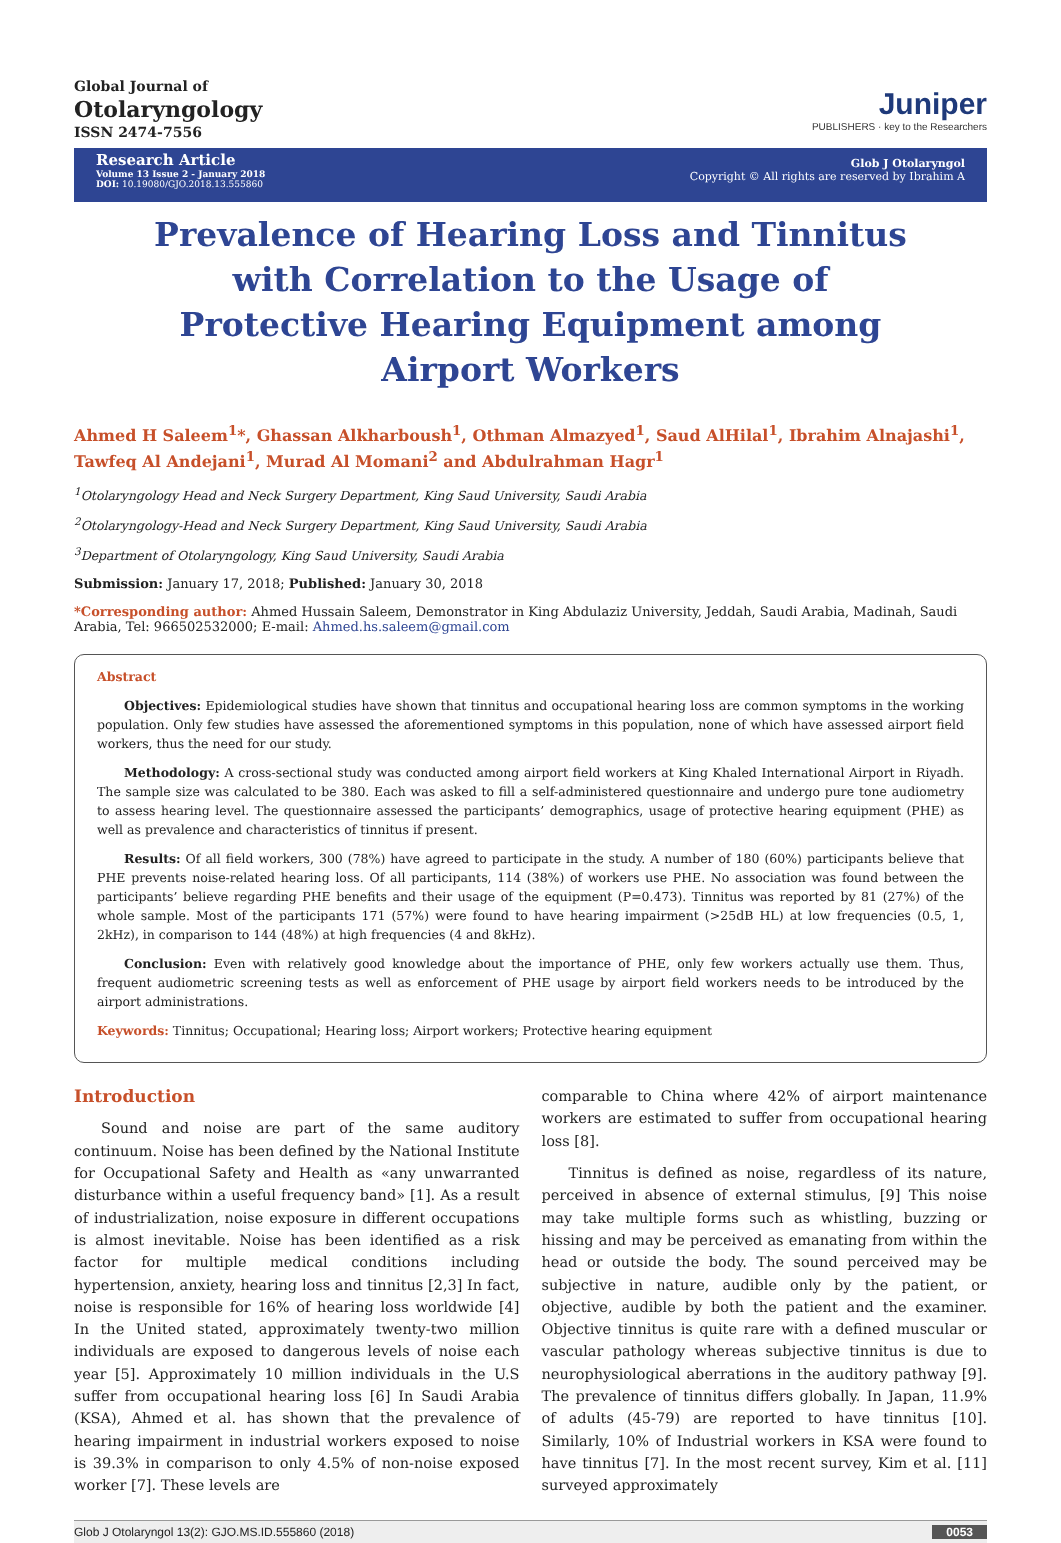Global Journal of
Otolaryngology
ISSN 2474-7556
Juniper
PUBLISHERS · key to the Researchers
Research Article
Volume 13 Issue 2 - January 2018
DOI: 10.19080/GJO.2018.13.555860
Glob J Otolaryngol
Copyright © All rights are reserved by Ibrahim A
Prevalence of Hearing Loss and Tinnitus with Correlation to the Usage of Protective Hearing Equipment among Airport Workers
Ahmed H Saleem<sup>1</sup>*, Ghassan Alkharboush<sup>1</sup>, Othman Almazyed<sup>1</sup>, Saud AlHilal<sup>1</sup>, Ibrahim Alnajashi<sup>1</sup>, Tawfeq Al Andejani<sup>1</sup>, Murad Al Momani<sup>2</sup> and Abdulrahman Hagr<sup>1</sup>
<sup>1</sup> Otolaryngology Head and Neck Surgery Department, King Saud University, Saudi Arabia
<sup>2</sup> Otolaryngology-Head and Neck Surgery Department, King Saud University, Saudi Arabia
<sup>3</sup> Department of Otolaryngology, King Saud University, Saudi Arabia
Submission: January 17, 2018; Published: January 30, 2018
*Corresponding author: Ahmed Hussain Saleem, Demonstrator in King Abdulaziz University, Jeddah, Saudi Arabia, Madinah, Saudi Arabia, Tel: 966502532000; E-mail: Ahmed.hs.saleem@gmail.com
Abstract
Objectives: Epidemiological studies have shown that tinnitus and occupational hearing loss are common symptoms in the working population. Only few studies have assessed the aforementioned symptoms in this population, none of which have assessed airport field workers, thus the need for our study.
Methodology: A cross-sectional study was conducted among airport field workers at King Khaled International Airport in Riyadh. The sample size was calculated to be 380. Each was asked to fill a self-administered questionnaire and undergo pure tone audiometry to assess hearing level. The questionnaire assessed the participants’ demographics, usage of protective hearing equipment (PHE) as well as prevalence and characteristics of tinnitus if present.
Results: Of all field workers, 300 (78%) have agreed to participate in the study. A number of 180 (60%) participants believe that PHE prevents noise-related hearing loss. Of all participants, 114 (38%) of workers use PHE. No association was found between the participants’ believe regarding PHE benefits and their usage of the equipment (P=0.473). Tinnitus was reported by 81 (27%) of the whole sample. Most of the participants 171 (57%) were found to have hearing impairment (>25dB HL) at low frequencies (0.5, 1, 2kHz), in comparison to 144 (48%) at high frequencies (4 and 8kHz).
Conclusion: Even with relatively good knowledge about the importance of PHE, only few workers actually use them. Thus, frequent audiometric screening tests as well as enforcement of PHE usage by airport field workers needs to be introduced by the airport administrations.
Keywords: Tinnitus; Occupational; Hearing loss; Airport workers; Protective hearing equipment
Introduction
Sound and noise are part of the same auditory continuum. Noise has been defined by the National Institute for Occupational Safety and Health as «any unwarranted disturbance within a useful frequency band» [1]. As a result of industrialization, noise exposure in different occupations is almost inevitable. Noise has been identified as a risk factor for multiple medical conditions including hypertension, anxiety, hearing loss and tinnitus [2,3] In fact, noise is responsible for 16% of hearing loss worldwide [4] In the United stated, approximately twenty-two million individuals are exposed to dangerous levels of noise each year [5]. Approximately 10 million individuals in the U.S suffer from occupational hearing loss [6] In Saudi Arabia (KSA), Ahmed et al. has shown that the prevalence of hearing impairment in industrial workers exposed to noise is 39.3% in comparison to only 4.5% of non-noise exposed worker [7]. These levels are
comparable to China where 42% of airport maintenance workers are estimated to suffer from occupational hearing loss [8].
Tinnitus is defined as noise, regardless of its nature, perceived in absence of external stimulus, [9] This noise may take multiple forms such as whistling, buzzing or hissing and may be perceived as emanating from within the head or outside the body. The sound perceived may be subjective in nature, audible only by the patient, or objective, audible by both the patient and the examiner. Objective tinnitus is quite rare with a defined muscular or vascular pathology whereas subjective tinnitus is due to neurophysiological aberrations in the auditory pathway [9]. The prevalence of tinnitus differs globally. In Japan, 11.9% of adults (45-79) are reported to have tinnitus [10]. Similarly, 10% of Industrial workers in KSA were found to have tinnitus [7]. In the most recent survey, Kim et al. [11] surveyed approximately
Glob J Otolaryngol 13(2): GJO.MS.ID.555860 (2018) 0053